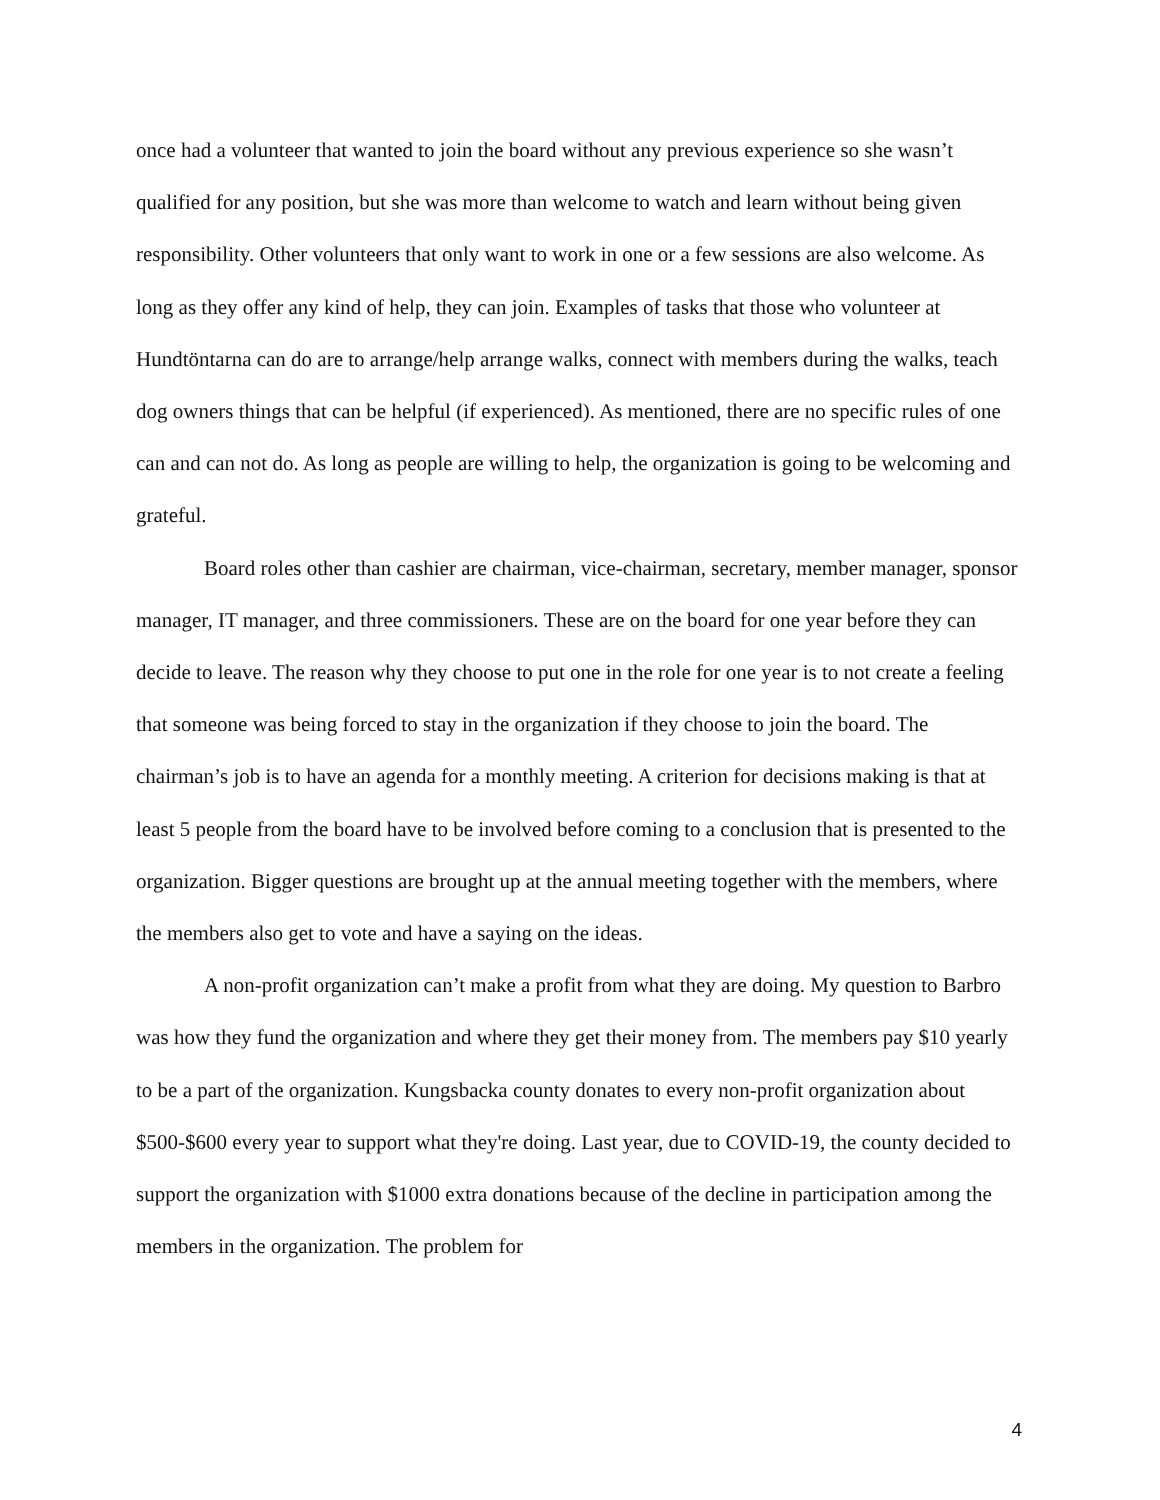once had a volunteer that wanted to join the board without any previous experience so she wasn’t qualified for any position, but she was more than welcome to watch and learn without being given responsibility. Other volunteers that only want to work in one or a few sessions are also welcome. As long as they offer any kind of help, they can join. Examples of tasks that those who volunteer at Hundtöntarna can do are to arrange/help arrange walks, connect with members during the walks, teach dog owners things that can be helpful (if experienced). As mentioned, there are no specific rules of one can and can not do. As long as people are willing to help, the organization is going to be welcoming and grateful.
Board roles other than cashier are chairman, vice-chairman, secretary, member manager, sponsor manager, IT manager, and three commissioners. These are on the board for one year before they can decide to leave. The reason why they choose to put one in the role for one year is to not create a feeling that someone was being forced to stay in the organization if they choose to join the board. The chairman’s job is to have an agenda for a monthly meeting. A criterion for decisions making is that at least 5 people from the board have to be involved before coming to a conclusion that is presented to the organization. Bigger questions are brought up at the annual meeting together with the members, where the members also get to vote and have a saying on the ideas.
A non-profit organization can’t make a profit from what they are doing. My question to Barbro was how they fund the organization and where they get their money from. The members pay $10 yearly to be a part of the organization. Kungsbacka county donates to every non-profit organization about $500-$600 every year to support what they're doing. Last year, due to COVID-19, the county decided to support the organization with $1000 extra donations because of the decline in participation among the members in the organization. The problem for
4